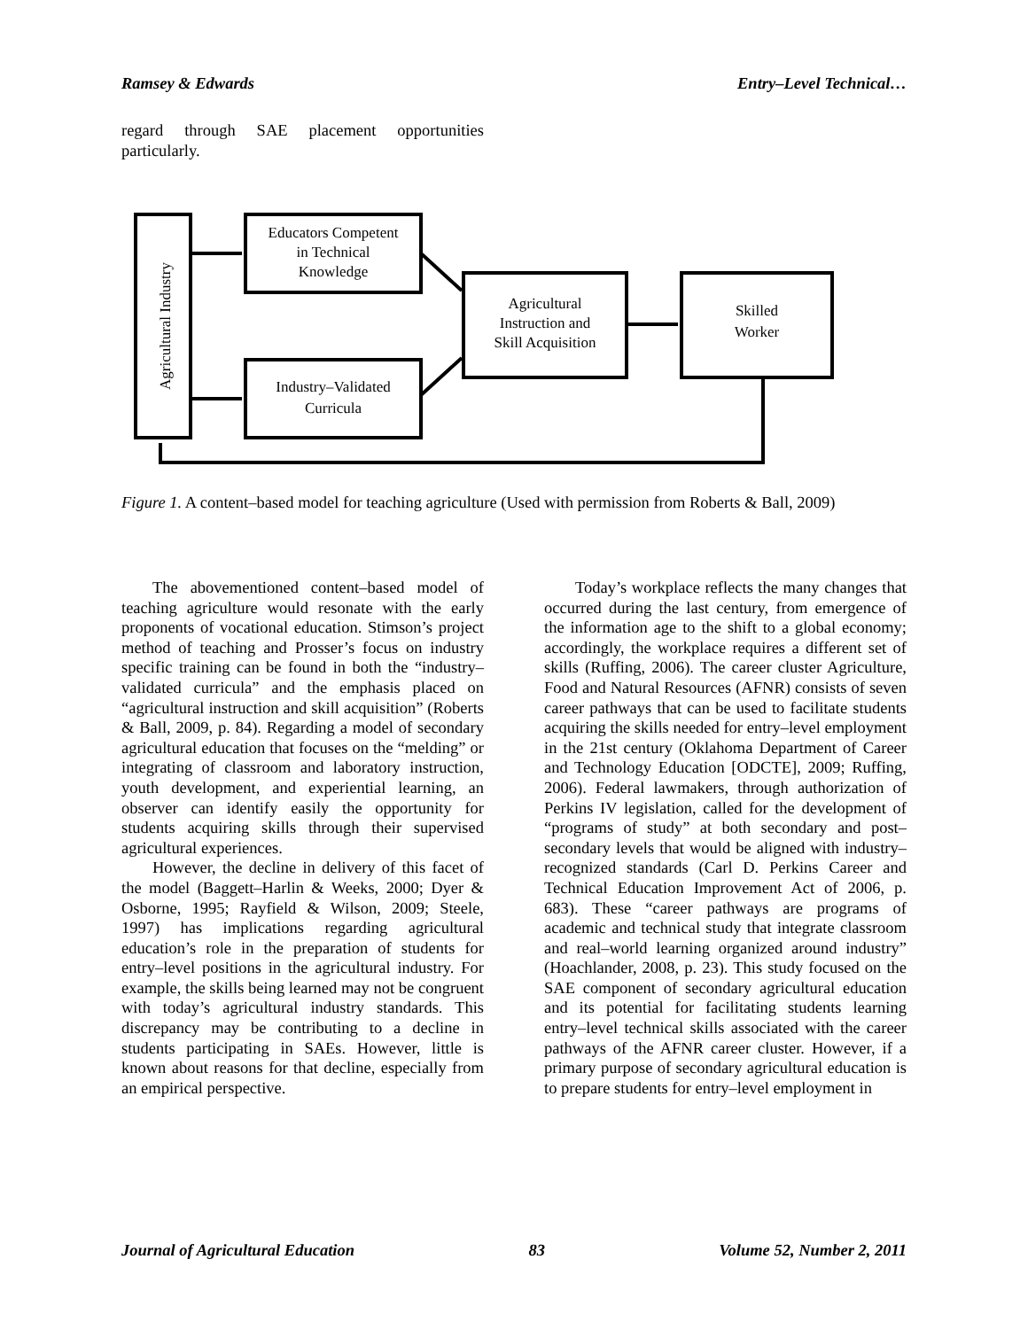Ramsey & Edwards Entry–Level Technical…
regard through SAE placement opportunities particularly.
Agricultural Industry
Educators Competent
in Technical
Knowledge
Industry–Validated
Curricula
Agricultural
Instruction and
Skill Acquisition
Skilled
Worker
Figure 1. A content–based model for teaching agriculture (Used with permission from Roberts & Ball, 2009)
The abovementioned content–based model of teaching agriculture would resonate with the early proponents of vocational education. Stimson’s project method of teaching and Prosser’s focus on industry specific training can be found in both the “industry–validated curricula” and the emphasis placed on “agricultural instruction and skill acquisition” (Roberts & Ball, 2009, p. 84). Regarding a model of secondary agricultural education that focuses on the “melding” or integrating of classroom and laboratory instruction, youth development, and experiential learning, an observer can identify easily the opportunity for students acquiring skills through their supervised agricultural experiences.
However, the decline in delivery of this facet of the model (Baggett–Harlin & Weeks, 2000; Dyer & Osborne, 1995; Rayfield & Wilson, 2009; Steele, 1997) has implications regarding agricultural education’s role in the preparation of students for entry–level positions in the agricultural industry. For example, the skills being learned may not be congruent with today’s agricultural industry standards. This discrepancy may be contributing to a decline in students participating in SAEs. However, little is known about reasons for that decline, especially from an empirical perspective.
Today’s workplace reflects the many changes that occurred during the last century, from emergence of the information age to the shift to a global economy; accordingly, the workplace requires a different set of skills (Ruffing, 2006). The career cluster Agriculture, Food and Natural Resources (AFNR) consists of seven career pathways that can be used to facilitate students acquiring the skills needed for entry–level employment in the 21st century (Oklahoma Department of Career and Technology Education [ODCTE], 2009; Ruffing, 2006). Federal lawmakers, through authorization of Perkins IV legislation, called for the development of “programs of study” at both secondary and post–secondary levels that would be aligned with industry–recognized standards (Carl D. Perkins Career and Technical Education Improvement Act of 2006, p. 683). These “career pathways are programs of academic and technical study that integrate classroom and real–world learning organized around industry” (Hoachlander, 2008, p. 23). This study focused on the SAE component of secondary agricultural education and its potential for facilitating students learning entry–level technical skills associated with the career pathways of the AFNR career cluster. However, if a primary purpose of secondary agricultural education is to prepare students for entry–level employment in
Journal of Agricultural Education 83 Volume 52, Number 2, 2011